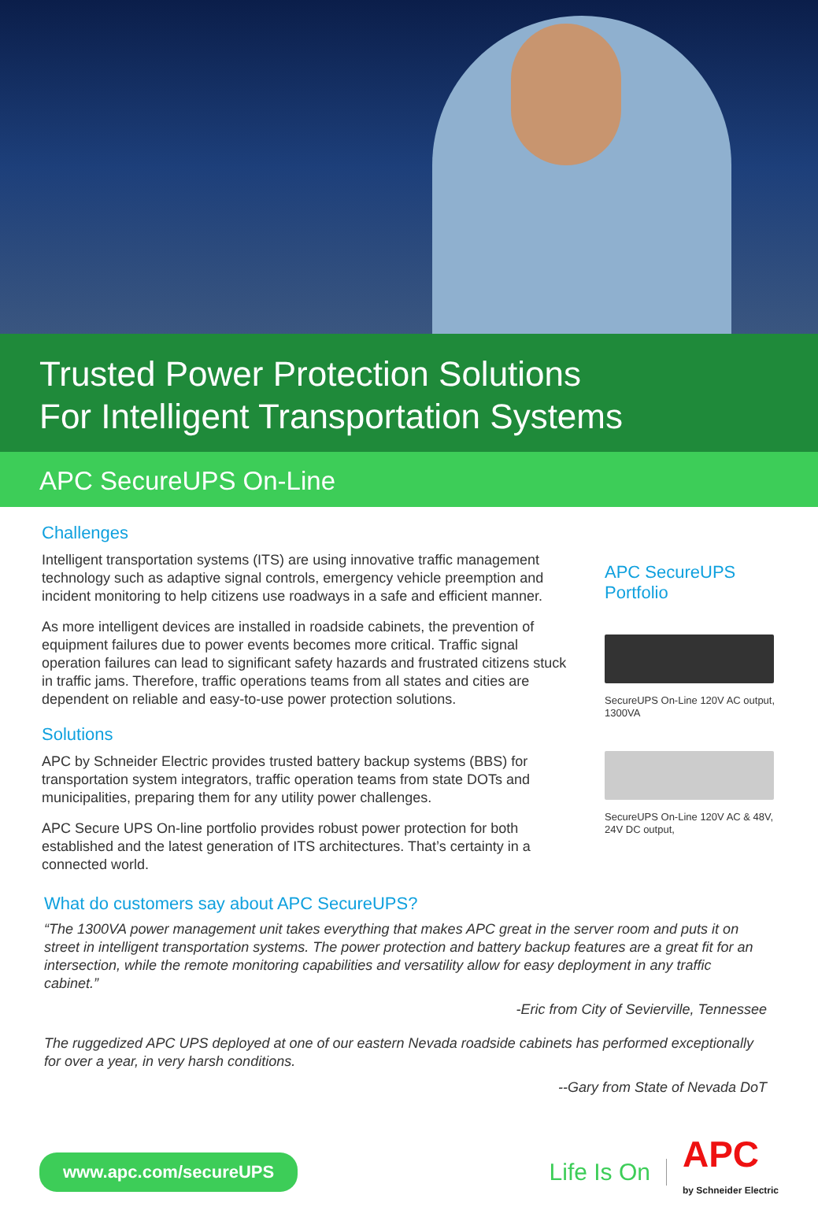Trusted Power Protection Solutions
For Intelligent Transportation Systems
APC SecureUPS On-Line
Challenges
Intelligent transportation systems (ITS) are using innovative traffic management technology such as adaptive signal controls, emergency vehicle preemption and incident monitoring to help citizens use roadways in a safe and efficient manner.
As more intelligent devices are installed in roadside cabinets, the prevention of equipment failures due to power events becomes more critical. Traffic signal operation failures can lead to significant safety hazards and frustrated citizens stuck in traffic jams. Therefore, traffic operations teams from all states and cities are dependent on reliable and easy-to-use power protection solutions.
Solutions
APC by Schneider Electric provides trusted battery backup systems (BBS) for transportation system integrators, traffic operation teams from state DOTs and municipalities, preparing them for any utility power challenges.
APC Secure UPS On-line portfolio provides robust power protection for both established and the latest generation of ITS architectures. That’s certainty in a connected world.
APC SecureUPS Portfolio
SecureUPS On-Line 120V AC output, 1300VA
SecureUPS On-Line 120V AC & 48V, 24V DC output,
What do customers say about APC SecureUPS?
“The 1300VA power management unit takes everything that makes APC great in the server room and puts it on street in intelligent transportation systems. The power protection and battery backup features are a great fit for an intersection, while the remote monitoring capabilities and versatility allow for easy deployment in any traffic cabinet.”
-Eric from City of Sevierville, Tennessee
The ruggedized APC UPS deployed at one of our eastern Nevada roadside cabinets has performed exceptionally for over a year, in very harsh conditions.
--Gary from State of Nevada DoT
www.apc.com/secureUPS
Life Is On
APC
by Schneider Electric